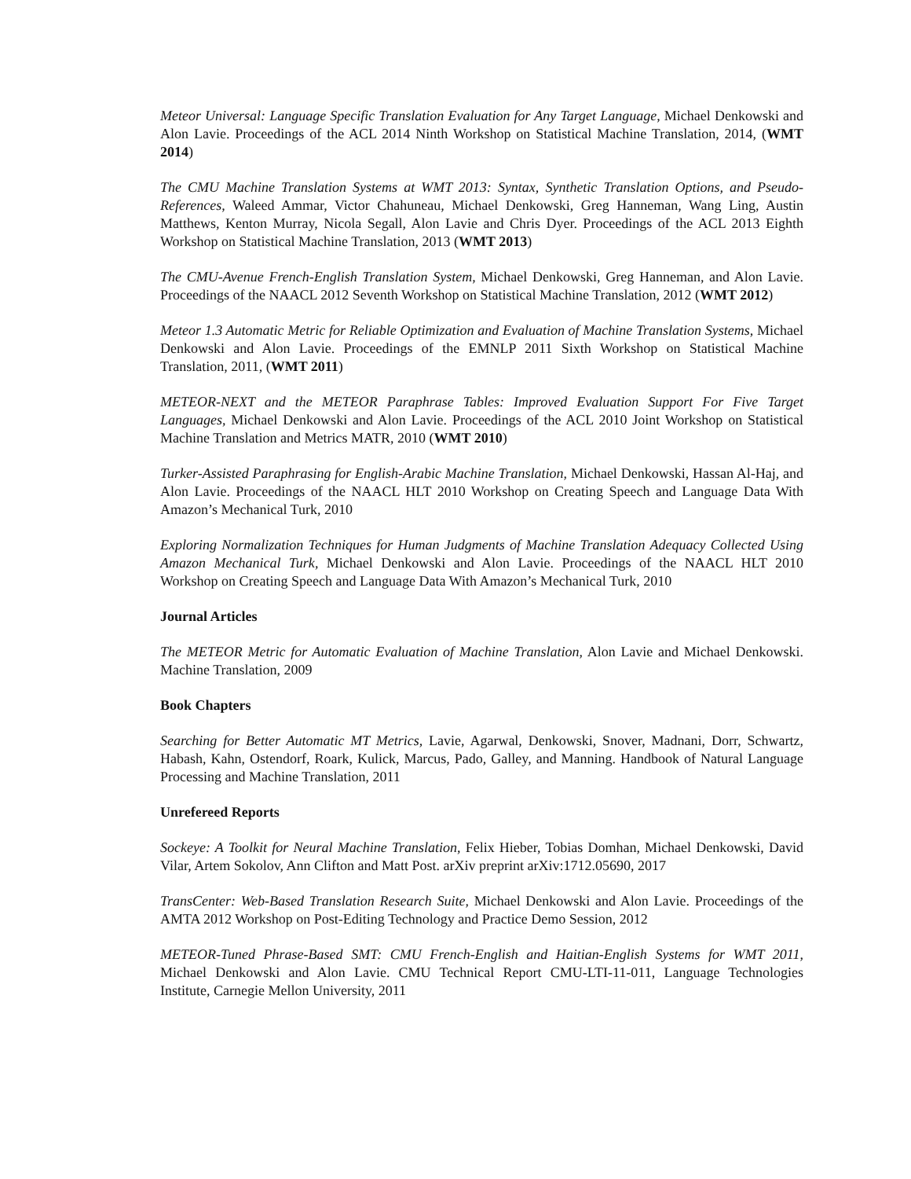Meteor Universal: Language Specific Translation Evaluation for Any Target Language, Michael Denkowski and Alon Lavie. Proceedings of the ACL 2014 Ninth Workshop on Statistical Machine Translation, 2014, (WMT 2014)
The CMU Machine Translation Systems at WMT 2013: Syntax, Synthetic Translation Options, and Pseudo-References, Waleed Ammar, Victor Chahuneau, Michael Denkowski, Greg Hanneman, Wang Ling, Austin Matthews, Kenton Murray, Nicola Segall, Alon Lavie and Chris Dyer. Proceedings of the ACL 2013 Eighth Workshop on Statistical Machine Translation, 2013 (WMT 2013)
The CMU-Avenue French-English Translation System, Michael Denkowski, Greg Hanneman, and Alon Lavie. Proceedings of the NAACL 2012 Seventh Workshop on Statistical Machine Translation, 2012 (WMT 2012)
Meteor 1.3 Automatic Metric for Reliable Optimization and Evaluation of Machine Translation Systems, Michael Denkowski and Alon Lavie. Proceedings of the EMNLP 2011 Sixth Workshop on Statistical Machine Translation, 2011, (WMT 2011)
METEOR-NEXT and the METEOR Paraphrase Tables: Improved Evaluation Support For Five Target Languages, Michael Denkowski and Alon Lavie. Proceedings of the ACL 2010 Joint Workshop on Statistical Machine Translation and Metrics MATR, 2010 (WMT 2010)
Turker-Assisted Paraphrasing for English-Arabic Machine Translation, Michael Denkowski, Hassan Al-Haj, and Alon Lavie. Proceedings of the NAACL HLT 2010 Workshop on Creating Speech and Language Data With Amazon’s Mechanical Turk, 2010
Exploring Normalization Techniques for Human Judgments of Machine Translation Adequacy Collected Using Amazon Mechanical Turk, Michael Denkowski and Alon Lavie. Proceedings of the NAACL HLT 2010 Workshop on Creating Speech and Language Data With Amazon’s Mechanical Turk, 2010
Journal Articles
The METEOR Metric for Automatic Evaluation of Machine Translation, Alon Lavie and Michael Denkowski. Machine Translation, 2009
Book Chapters
Searching for Better Automatic MT Metrics, Lavie, Agarwal, Denkowski, Snover, Madnani, Dorr, Schwartz, Habash, Kahn, Ostendorf, Roark, Kulick, Marcus, Pado, Galley, and Manning. Handbook of Natural Language Processing and Machine Translation, 2011
Unrefereed Reports
Sockeye: A Toolkit for Neural Machine Translation, Felix Hieber, Tobias Domhan, Michael Denkowski, David Vilar, Artem Sokolov, Ann Clifton and Matt Post. arXiv preprint arXiv:1712.05690, 2017
TransCenter: Web-Based Translation Research Suite, Michael Denkowski and Alon Lavie. Proceedings of the AMTA 2012 Workshop on Post-Editing Technology and Practice Demo Session, 2012
METEOR-Tuned Phrase-Based SMT: CMU French-English and Haitian-English Systems for WMT 2011, Michael Denkowski and Alon Lavie. CMU Technical Report CMU-LTI-11-011, Language Technologies Institute, Carnegie Mellon University, 2011